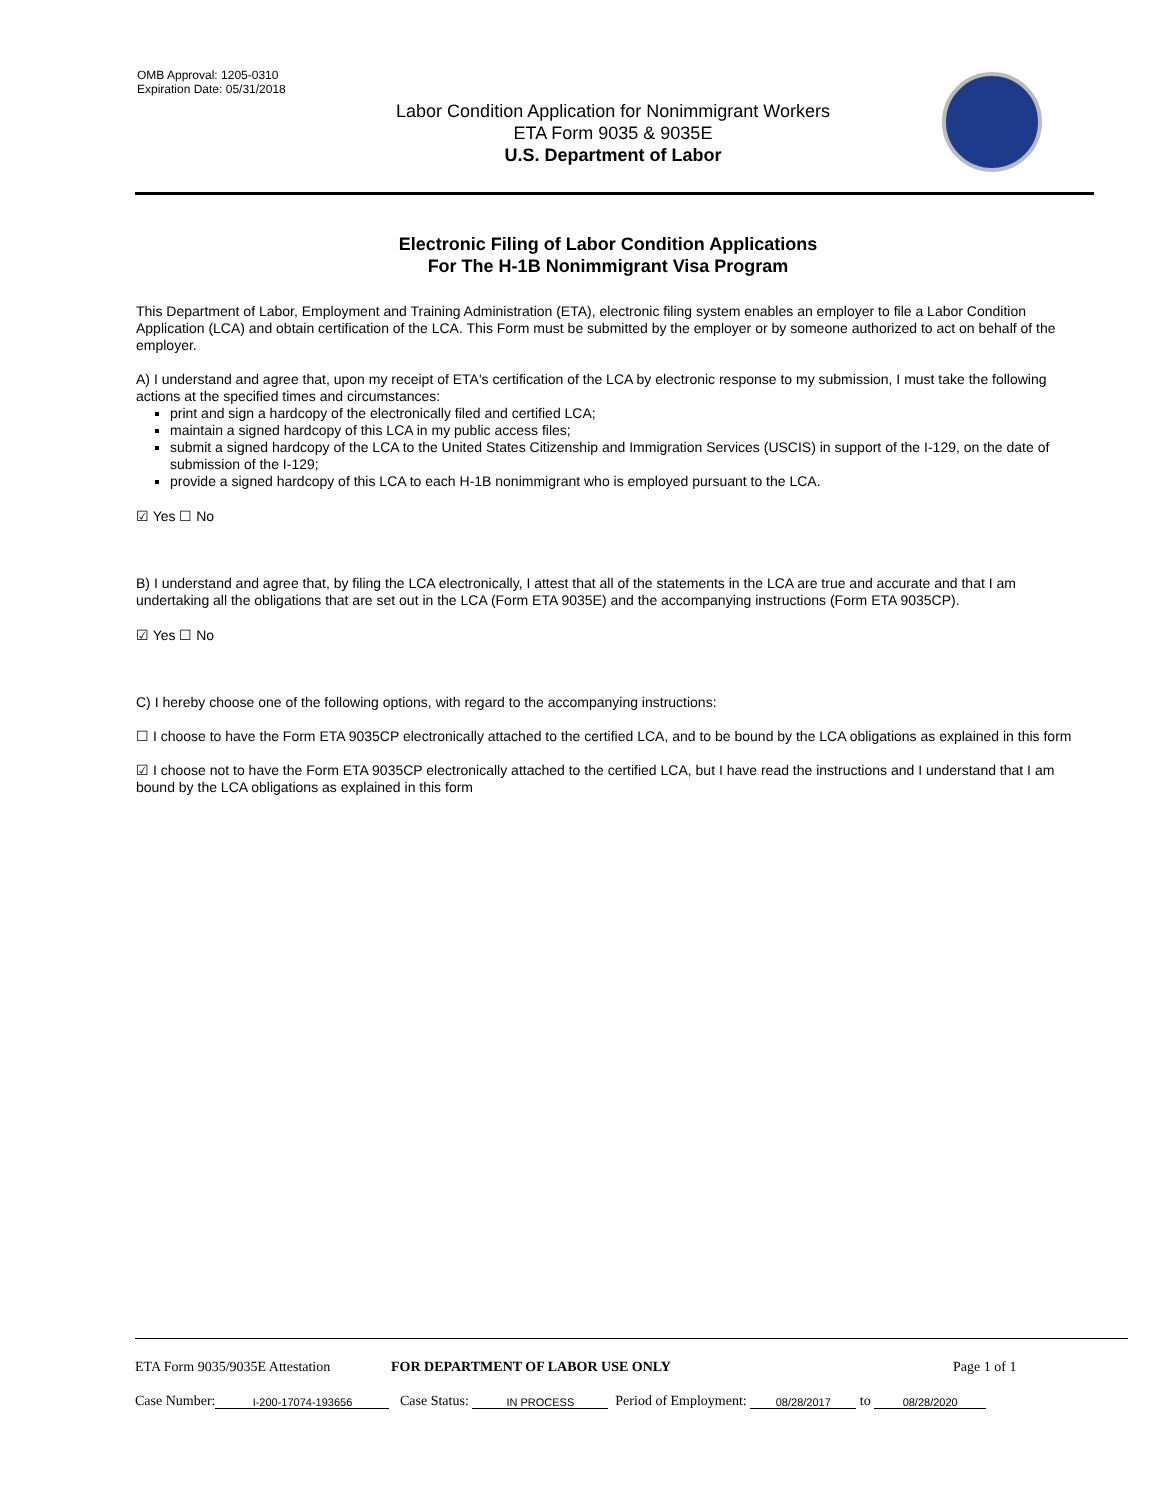OMB Approval: 1205-0310
Expiration Date: 05/31/2018
Labor Condition Application for Nonimmigrant Workers
ETA Form 9035 & 9035E
U.S. Department of Labor
Electronic Filing of Labor Condition Applications
For The H-1B Nonimmigrant Visa Program
This Department of Labor, Employment and Training Administration (ETA), electronic filing system enables an employer to file a Labor Condition Application (LCA) and obtain certification of the LCA. This Form must be submitted by the employer or by someone authorized to act on behalf of the employer.
A) I understand and agree that, upon my receipt of ETA's certification of the LCA by electronic response to my submission, I must take the following actions at the specified times and circumstances:
print and sign a hardcopy of the electronically filed and certified LCA;
maintain a signed hardcopy of this LCA in my public access files;
submit a signed hardcopy of the LCA to the United States Citizenship and Immigration Services (USCIS) in support of the I-129, on the date of submission of the I-129;
provide a signed hardcopy of this LCA to each H-1B nonimmigrant who is employed pursuant to the LCA.
☑ Yes ☐ No
B) I understand and agree that, by filing the LCA electronically, I attest that all of the statements in the LCA are true and accurate and that I am undertaking all the obligations that are set out in the LCA (Form ETA 9035E) and the accompanying instructions (Form ETA 9035CP).
☑ Yes ☐ No
C) I hereby choose one of the following options, with regard to the accompanying instructions:
☐ I choose to have the Form ETA 9035CP electronically attached to the certified LCA, and to be bound by the LCA obligations as explained in this form
☑ I choose not to have the Form ETA 9035CP electronically attached to the certified LCA, but I have read the instructions and I understand that I am bound by the LCA obligations as explained in this form
ETA Form 9035/9035E Attestation FOR DEPARTMENT OF LABOR USE ONLY Page 1 of 1
Case Number: I-200-17074-193656 Case Status: IN PROCESS Period of Employment: 08/28/2017 to 08/28/2020